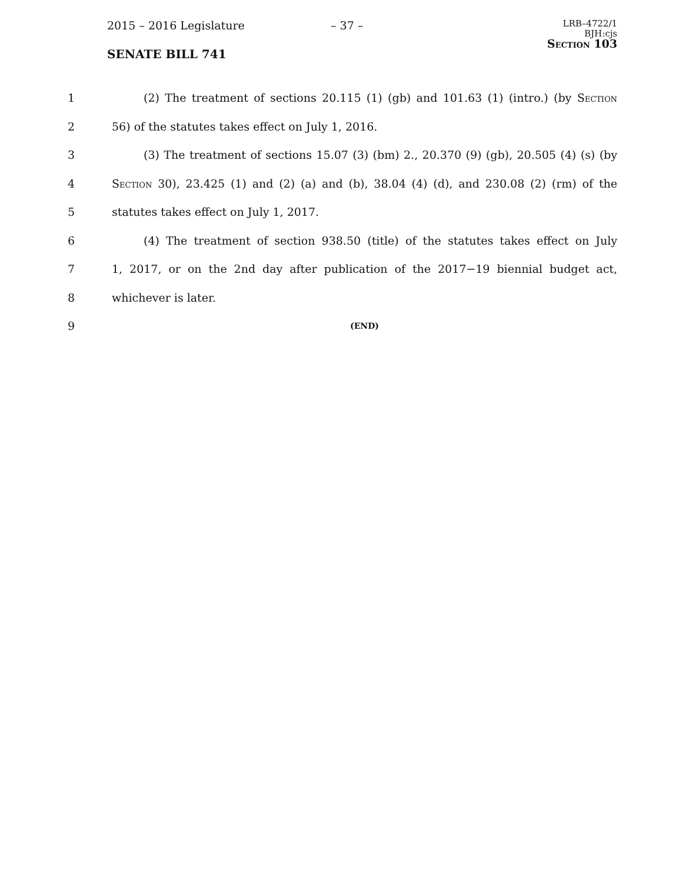2015 – 2016 Legislature
SENATE BILL 741
– 37 –
LRB–4722/1
BJH:cjs
Section 103
1 (2) The treatment of sections 20.115 (1) (gb) and 101.63 (1) (intro.) (by Section
2 56) of the statutes takes effect on July 1, 2016.
3 (3) The treatment of sections 15.07 (3) (bm) 2., 20.370 (9) (gb), 20.505 (4) (s) (by
4 Section 30), 23.425 (1) and (2) (a) and (b), 38.04 (4) (d), and 230.08 (2) (rm) of the
5 statutes takes effect on July 1, 2017.
6 (4) The treatment of section 938.50 (title) of the statutes takes effect on July
7 1, 2017, or on the 2nd day after publication of the 2017−19 biennial budget act,
8 whichever is later.
9 (END)